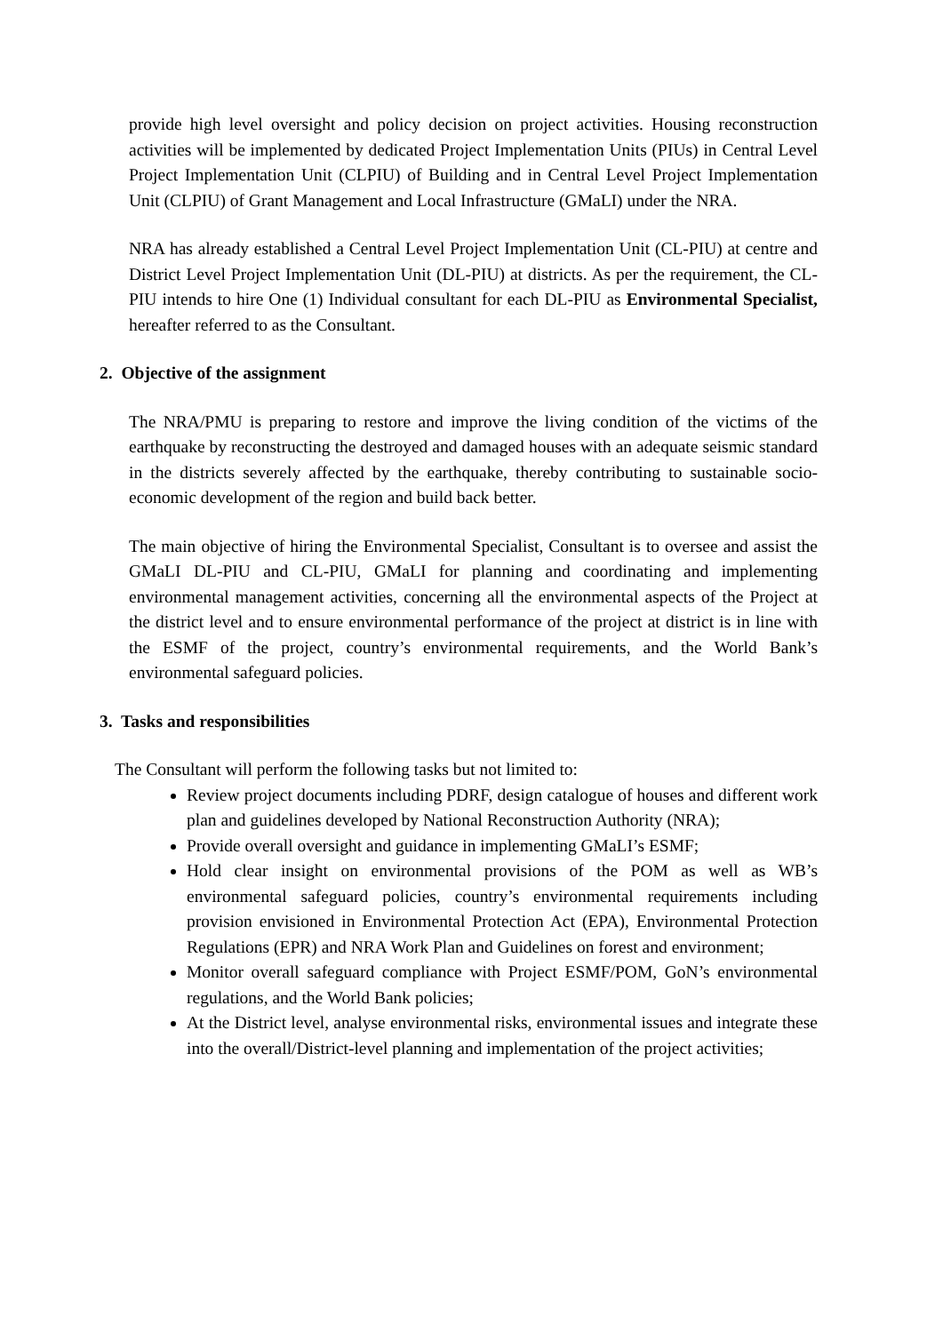provide high level oversight and policy decision on project activities. Housing reconstruction activities will be implemented by dedicated Project Implementation Units (PIUs) in Central Level Project Implementation Unit (CLPIU) of Building and in Central Level Project Implementation Unit (CLPIU) of Grant Management and Local Infrastructure (GMaLI) under the NRA.
NRA has already established a Central Level Project Implementation Unit (CL-PIU) at centre and District Level Project Implementation Unit (DL-PIU) at districts. As per the requirement, the CL-PIU intends to hire One (1) Individual consultant for each DL-PIU as Environmental Specialist, hereafter referred to as the Consultant.
2. Objective of the assignment
The NRA/PMU is preparing to restore and improve the living condition of the victims of the earthquake by reconstructing the destroyed and damaged houses with an adequate seismic standard in the districts severely affected by the earthquake, thereby contributing to sustainable socio-economic development of the region and build back better.
The main objective of hiring the Environmental Specialist, Consultant is to oversee and assist the GMaLI DL-PIU and CL-PIU, GMaLI for planning and coordinating and implementing environmental management activities, concerning all the environmental aspects of the Project at the district level and to ensure environmental performance of the project at district is in line with the ESMF of the project, country’s environmental requirements, and the World Bank’s environmental safeguard policies.
3. Tasks and responsibilities
The Consultant will perform the following tasks but not limited to:
Review project documents including PDRF, design catalogue of houses and different work plan and guidelines developed by National Reconstruction Authority (NRA);
Provide overall oversight and guidance in implementing GMaLI’s ESMF;
Hold clear insight on environmental provisions of the POM as well as WB’s environmental safeguard policies, country’s environmental requirements including provision envisioned in Environmental Protection Act (EPA), Environmental Protection Regulations (EPR) and NRA Work Plan and Guidelines on forest and environment;
Monitor overall safeguard compliance with Project ESMF/POM, GoN’s environmental regulations, and the World Bank policies;
At the District level, analyse environmental risks, environmental issues and integrate these into the overall/District-level planning and implementation of the project activities;